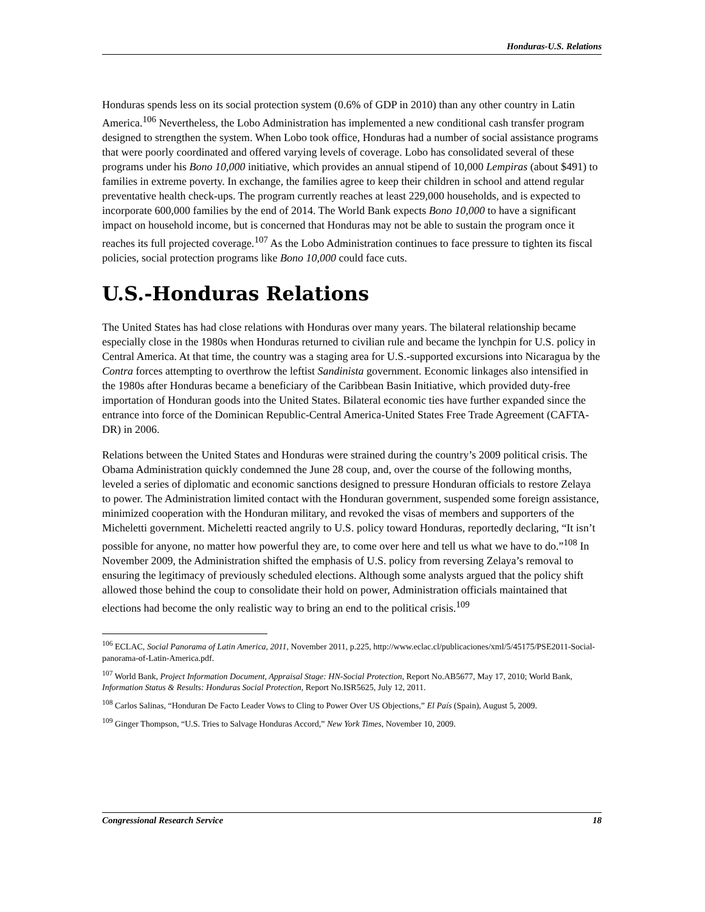Honduras-U.S. Relations
Honduras spends less on its social protection system (0.6% of GDP in 2010) than any other country in Latin America.<sup>106</sup> Nevertheless, the Lobo Administration has implemented a new conditional cash transfer program designed to strengthen the system. When Lobo took office, Honduras had a number of social assistance programs that were poorly coordinated and offered varying levels of coverage. Lobo has consolidated several of these programs under his Bono 10,000 initiative, which provides an annual stipend of 10,000 Lempiras (about $491) to families in extreme poverty. In exchange, the families agree to keep their children in school and attend regular preventative health check-ups. The program currently reaches at least 229,000 households, and is expected to incorporate 600,000 families by the end of 2014. The World Bank expects Bono 10,000 to have a significant impact on household income, but is concerned that Honduras may not be able to sustain the program once it reaches its full projected coverage.<sup>107</sup> As the Lobo Administration continues to face pressure to tighten its fiscal policies, social protection programs like Bono 10,000 could face cuts.
U.S.-Honduras Relations
The United States has had close relations with Honduras over many years. The bilateral relationship became especially close in the 1980s when Honduras returned to civilian rule and became the lynchpin for U.S. policy in Central America. At that time, the country was a staging area for U.S.-supported excursions into Nicaragua by the Contra forces attempting to overthrow the leftist Sandinista government. Economic linkages also intensified in the 1980s after Honduras became a beneficiary of the Caribbean Basin Initiative, which provided duty-free importation of Honduran goods into the United States. Bilateral economic ties have further expanded since the entrance into force of the Dominican Republic-Central America-United States Free Trade Agreement (CAFTA-DR) in 2006.
Relations between the United States and Honduras were strained during the country’s 2009 political crisis. The Obama Administration quickly condemned the June 28 coup, and, over the course of the following months, leveled a series of diplomatic and economic sanctions designed to pressure Honduran officials to restore Zelaya to power. The Administration limited contact with the Honduran government, suspended some foreign assistance, minimized cooperation with the Honduran military, and revoked the visas of members and supporters of the Micheletti government. Micheletti reacted angrily to U.S. policy toward Honduras, reportedly declaring, “It isn’t possible for anyone, no matter how powerful they are, to come over here and tell us what we have to do.”<sup>108</sup> In November 2009, the Administration shifted the emphasis of U.S. policy from reversing Zelaya’s removal to ensuring the legitimacy of previously scheduled elections. Although some analysts argued that the policy shift allowed those behind the coup to consolidate their hold on power, Administration officials maintained that elections had become the only realistic way to bring an end to the political crisis.<sup>109</sup>
<sup>106</sup> ECLAC, Social Panorama of Latin America, 2011, November 2011, p.225, http://www.eclac.cl/publicaciones/xml/5/45175/PSE2011-Social-panorama-of-Latin-America.pdf.
<sup>107</sup> World Bank, Project Information Document, Appraisal Stage: HN-Social Protection, Report No.AB5677, May 17, 2010; World Bank, Information Status & Results: Honduras Social Protection, Report No.ISR5625, July 12, 2011.
<sup>108</sup> Carlos Salinas, “Honduran De Facto Leader Vows to Cling to Power Over US Objections,” El País (Spain), August 5, 2009.
<sup>109</sup> Ginger Thompson, “U.S. Tries to Salvage Honduras Accord,” New York Times, November 10, 2009.
Congressional Research Service 18